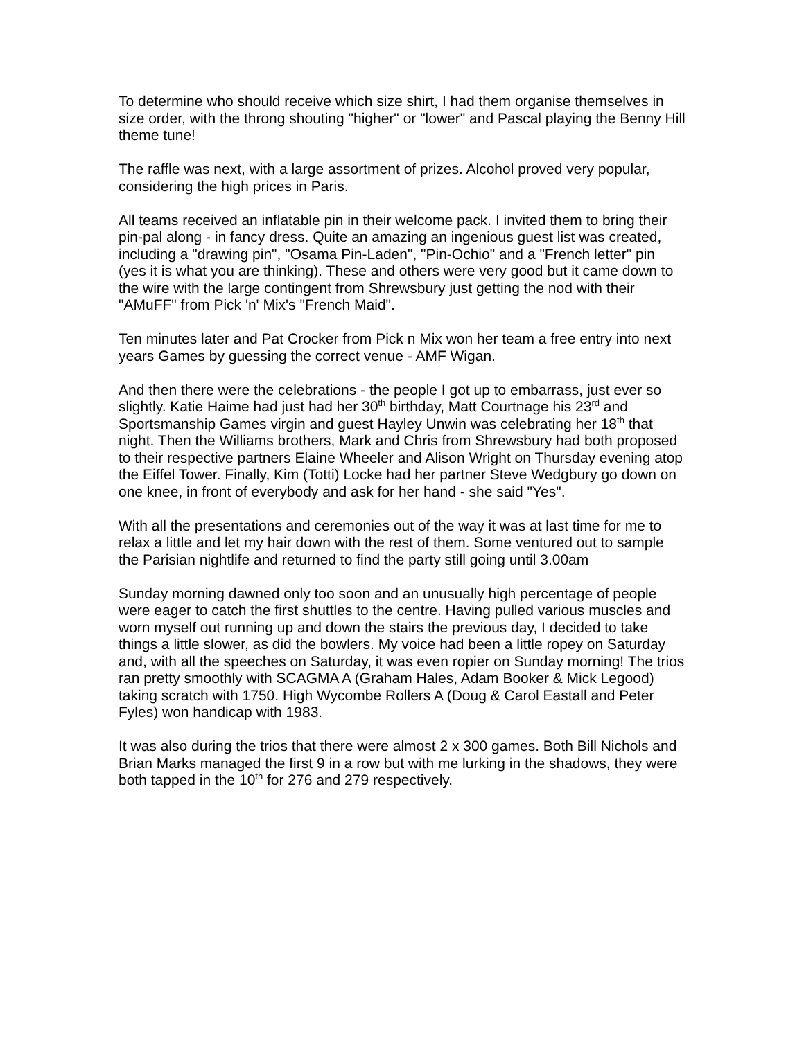To determine who should receive which size shirt, I had them organise themselves in size order, with the throng shouting "higher" or "lower" and Pascal playing the Benny Hill theme tune!
The raffle was next, with a large assortment of prizes. Alcohol proved very popular, considering the high prices in Paris.
All teams received an inflatable pin in their welcome pack. I invited them to bring their pin-pal along - in fancy dress. Quite an amazing an ingenious guest list was created, including a "drawing pin", "Osama Pin-Laden", "Pin-Ochio" and a "French letter" pin (yes it is what you are thinking). These and others were very good but it came down to the wire with the large contingent from Shrewsbury just getting the nod with their "AMuFF" from Pick 'n' Mix's "French Maid".
Ten minutes later and Pat Crocker from Pick n Mix won her team a free entry into next years Games by guessing the correct venue - AMF Wigan.
And then there were the celebrations - the people I got up to embarrass, just ever so slightly. Katie Haime had just had her 30<sup>th</sup> birthday, Matt Courtnage his 23<sup>rd</sup> and Sportsmanship Games virgin and guest Hayley Unwin was celebrating her 18<sup>th</sup> that night. Then the Williams brothers, Mark and Chris from Shrewsbury had both proposed to their respective partners Elaine Wheeler and Alison Wright on Thursday evening atop the Eiffel Tower. Finally, Kim (Totti) Locke had her partner Steve Wedgbury go down on one knee, in front of everybody and ask for her hand - she said "Yes".
With all the presentations and ceremonies out of the way it was at last time for me to relax a little and let my hair down with the rest of them. Some ventured out to sample the Parisian nightlife and returned to find the party still going until 3.00am
Sunday morning dawned only too soon and an unusually high percentage of people were eager to catch the first shuttles to the centre. Having pulled various muscles and worn myself out running up and down the stairs the previous day, I decided to take things a little slower, as did the bowlers. My voice had been a little ropey on Saturday and, with all the speeches on Saturday, it was even ropier on Sunday morning! The trios ran pretty smoothly with SCAGMA A (Graham Hales, Adam Booker & Mick Legood) taking scratch with 1750. High Wycombe Rollers A (Doug & Carol Eastall and Peter Fyles) won handicap with 1983.
It was also during the trios that there were almost 2 x 300 games. Both Bill Nichols and Brian Marks managed the first 9 in a row but with me lurking in the shadows, they were both tapped in the 10<sup>th</sup> for 276 and 279 respectively.